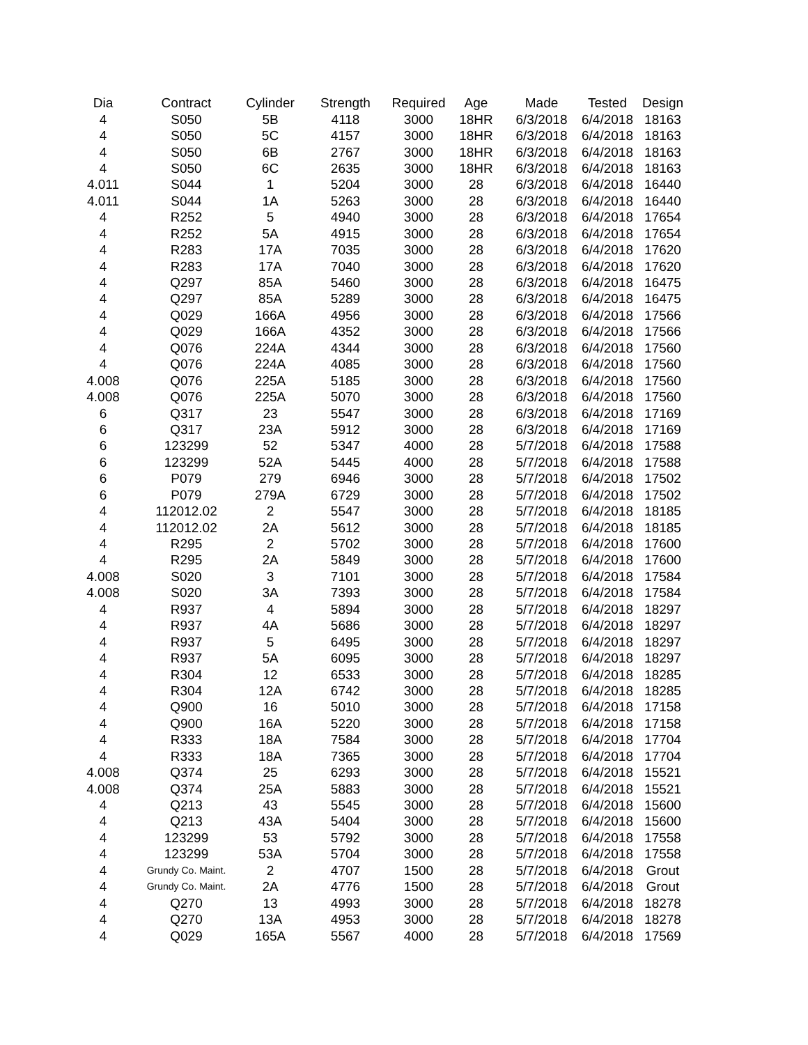| Dia | Contract | Cylinder | Strength | Required | Age | Made | Tested | Design |
| --- | --- | --- | --- | --- | --- | --- | --- | --- |
| 4 | S050 | 5B | 4118 | 3000 | 18HR | 6/3/2018 | 6/4/2018 | 18163 |
| 4 | S050 | 5C | 4157 | 3000 | 18HR | 6/3/2018 | 6/4/2018 | 18163 |
| 4 | S050 | 6B | 2767 | 3000 | 18HR | 6/3/2018 | 6/4/2018 | 18163 |
| 4 | S050 | 6C | 2635 | 3000 | 18HR | 6/3/2018 | 6/4/2018 | 18163 |
| 4.011 | S044 | 1 | 5204 | 3000 | 28 | 6/3/2018 | 6/4/2018 | 16440 |
| 4.011 | S044 | 1A | 5263 | 3000 | 28 | 6/3/2018 | 6/4/2018 | 16440 |
| 4 | R252 | 5 | 4940 | 3000 | 28 | 6/3/2018 | 6/4/2018 | 17654 |
| 4 | R252 | 5A | 4915 | 3000 | 28 | 6/3/2018 | 6/4/2018 | 17654 |
| 4 | R283 | 17A | 7035 | 3000 | 28 | 6/3/2018 | 6/4/2018 | 17620 |
| 4 | R283 | 17A | 7040 | 3000 | 28 | 6/3/2018 | 6/4/2018 | 17620 |
| 4 | Q297 | 85A | 5460 | 3000 | 28 | 6/3/2018 | 6/4/2018 | 16475 |
| 4 | Q297 | 85A | 5289 | 3000 | 28 | 6/3/2018 | 6/4/2018 | 16475 |
| 4 | Q029 | 166A | 4956 | 3000 | 28 | 6/3/2018 | 6/4/2018 | 17566 |
| 4 | Q029 | 166A | 4352 | 3000 | 28 | 6/3/2018 | 6/4/2018 | 17566 |
| 4 | Q076 | 224A | 4344 | 3000 | 28 | 6/3/2018 | 6/4/2018 | 17560 |
| 4 | Q076 | 224A | 4085 | 3000 | 28 | 6/3/2018 | 6/4/2018 | 17560 |
| 4.008 | Q076 | 225A | 5185 | 3000 | 28 | 6/3/2018 | 6/4/2018 | 17560 |
| 4.008 | Q076 | 225A | 5070 | 3000 | 28 | 6/3/2018 | 6/4/2018 | 17560 |
| 6 | Q317 | 23 | 5547 | 3000 | 28 | 6/3/2018 | 6/4/2018 | 17169 |
| 6 | Q317 | 23A | 5912 | 3000 | 28 | 6/3/2018 | 6/4/2018 | 17169 |
| 6 | 123299 | 52 | 5347 | 4000 | 28 | 5/7/2018 | 6/4/2018 | 17588 |
| 6 | 123299 | 52A | 5445 | 4000 | 28 | 5/7/2018 | 6/4/2018 | 17588 |
| 6 | P079 | 279 | 6946 | 3000 | 28 | 5/7/2018 | 6/4/2018 | 17502 |
| 6 | P079 | 279A | 6729 | 3000 | 28 | 5/7/2018 | 6/4/2018 | 17502 |
| 4 | 112012.02 | 2 | 5547 | 3000 | 28 | 5/7/2018 | 6/4/2018 | 18185 |
| 4 | 112012.02 | 2A | 5612 | 3000 | 28 | 5/7/2018 | 6/4/2018 | 18185 |
| 4 | R295 | 2 | 5702 | 3000 | 28 | 5/7/2018 | 6/4/2018 | 17600 |
| 4 | R295 | 2A | 5849 | 3000 | 28 | 5/7/2018 | 6/4/2018 | 17600 |
| 4.008 | S020 | 3 | 7101 | 3000 | 28 | 5/7/2018 | 6/4/2018 | 17584 |
| 4.008 | S020 | 3A | 7393 | 3000 | 28 | 5/7/2018 | 6/4/2018 | 17584 |
| 4 | R937 | 4 | 5894 | 3000 | 28 | 5/7/2018 | 6/4/2018 | 18297 |
| 4 | R937 | 4A | 5686 | 3000 | 28 | 5/7/2018 | 6/4/2018 | 18297 |
| 4 | R937 | 5 | 6495 | 3000 | 28 | 5/7/2018 | 6/4/2018 | 18297 |
| 4 | R937 | 5A | 6095 | 3000 | 28 | 5/7/2018 | 6/4/2018 | 18297 |
| 4 | R304 | 12 | 6533 | 3000 | 28 | 5/7/2018 | 6/4/2018 | 18285 |
| 4 | R304 | 12A | 6742 | 3000 | 28 | 5/7/2018 | 6/4/2018 | 18285 |
| 4 | Q900 | 16 | 5010 | 3000 | 28 | 5/7/2018 | 6/4/2018 | 17158 |
| 4 | Q900 | 16A | 5220 | 3000 | 28 | 5/7/2018 | 6/4/2018 | 17158 |
| 4 | R333 | 18A | 7584 | 3000 | 28 | 5/7/2018 | 6/4/2018 | 17704 |
| 4 | R333 | 18A | 7365 | 3000 | 28 | 5/7/2018 | 6/4/2018 | 17704 |
| 4.008 | Q374 | 25 | 6293 | 3000 | 28 | 5/7/2018 | 6/4/2018 | 15521 |
| 4.008 | Q374 | 25A | 5883 | 3000 | 28 | 5/7/2018 | 6/4/2018 | 15521 |
| 4 | Q213 | 43 | 5545 | 3000 | 28 | 5/7/2018 | 6/4/2018 | 15600 |
| 4 | Q213 | 43A | 5404 | 3000 | 28 | 5/7/2018 | 6/4/2018 | 15600 |
| 4 | 123299 | 53 | 5792 | 3000 | 28 | 5/7/2018 | 6/4/2018 | 17558 |
| 4 | 123299 | 53A | 5704 | 3000 | 28 | 5/7/2018 | 6/4/2018 | 17558 |
| 4 | Grundy Co. Maint. | 2 | 4707 | 1500 | 28 | 5/7/2018 | 6/4/2018 | Grout |
| 4 | Grundy Co. Maint. | 2A | 4776 | 1500 | 28 | 5/7/2018 | 6/4/2018 | Grout |
| 4 | Q270 | 13 | 4993 | 3000 | 28 | 5/7/2018 | 6/4/2018 | 18278 |
| 4 | Q270 | 13A | 4953 | 3000 | 28 | 5/7/2018 | 6/4/2018 | 18278 |
| 4 | Q029 | 165A | 5567 | 4000 | 28 | 5/7/2018 | 6/4/2018 | 17569 |